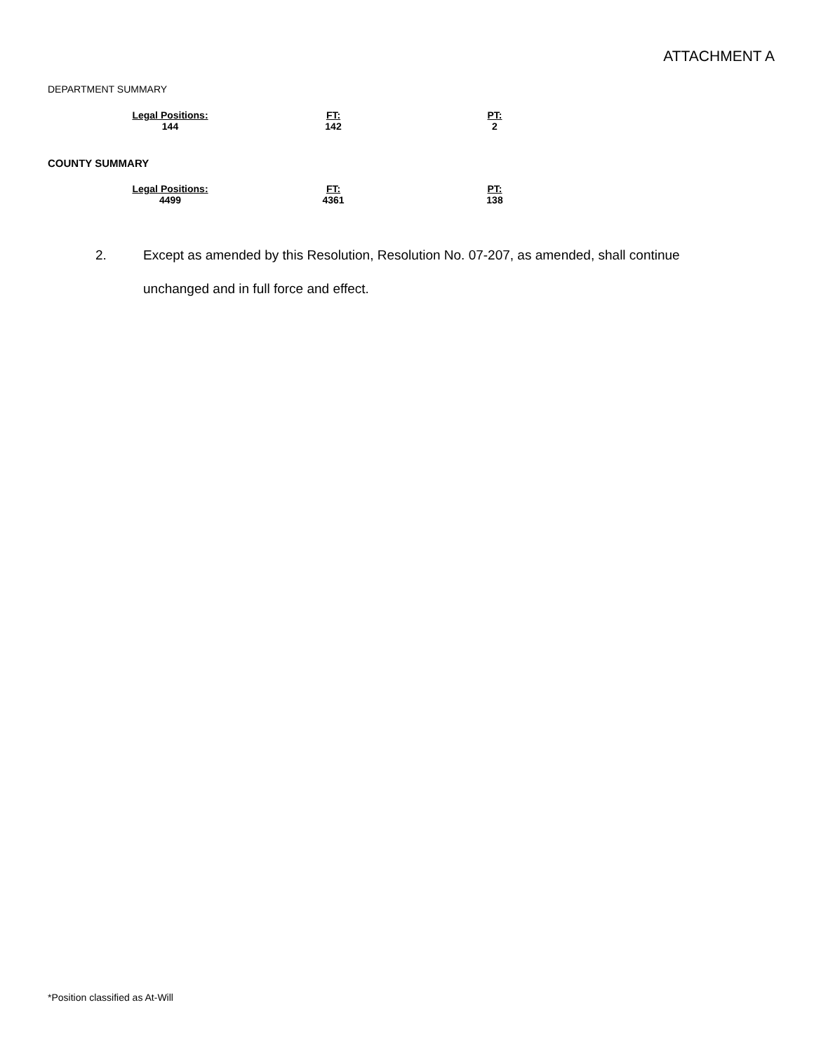ATTACHMENT A
DEPARTMENT SUMMARY
| Legal Positions: | FT: | PT: |
| --- | --- | --- |
| 144 | 142 | 2 |
COUNTY SUMMARY
| Legal Positions: | FT: | PT: |
| --- | --- | --- |
| 4499 | 4361 | 138 |
2.
Except as amended by this Resolution, Resolution No. 07-207, as amended, shall continue unchanged and in full force and effect.
*Position classified as At-Will